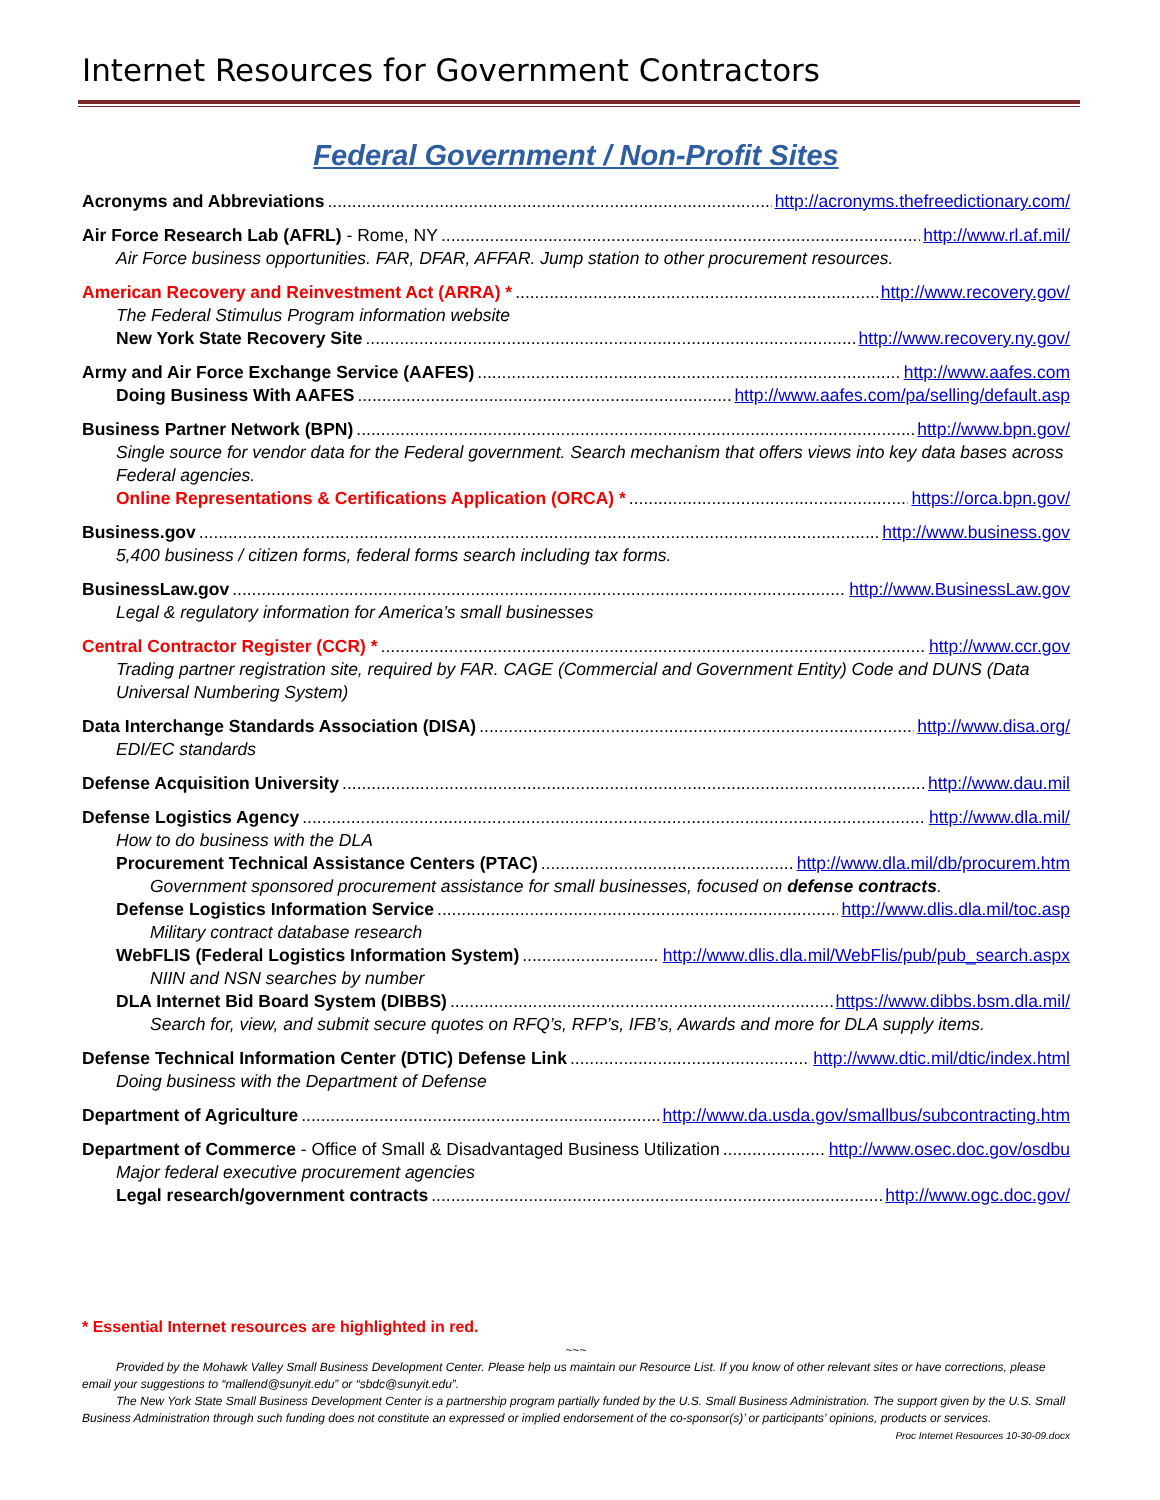Internet Resources for Government Contractors
Federal Government / Non-Profit Sites
Acronyms and Abbreviations http://acronyms.thefreedictionary.com/
Air Force Research Lab (AFRL) - Rome, NY http://www.rl.af.mil/
Air Force business opportunities. FAR, DFAR, AFFAR. Jump station to other procurement resources.
American Recovery and Reinvestment Act (ARRA) * http://www.recovery.gov/
The Federal Stimulus Program information website
New York State Recovery Site http://www.recovery.ny.gov/
Army and Air Force Exchange Service (AAFES) http://www.aafes.com
Doing Business With AAFES http://www.aafes.com/pa/selling/default.asp
Business Partner Network (BPN) http://www.bpn.gov/
Single source for vendor data for the Federal government. Search mechanism that offers views into key data bases across Federal agencies.
Online Representations & Certifications Application (ORCA) * https://orca.bpn.gov/
Business.gov http://www.business.gov
5,400 business / citizen forms, federal forms search including tax forms.
BusinessLaw.gov http://www.BusinessLaw.gov
Legal & regulatory information for America’s small businesses
Central Contractor Register (CCR) * http://www.ccr.gov
Trading partner registration site, required by FAR. CAGE (Commercial and Government Entity) Code and DUNS (Data Universal Numbering System)
Data Interchange Standards Association (DISA) http://www.disa.org/
EDI/EC standards
Defense Acquisition University http://www.dau.mil
Defense Logistics Agency http://www.dla.mil/
How to do business with the DLA
Procurement Technical Assistance Centers (PTAC) http://www.dla.mil/db/procurem.htm
Government sponsored procurement assistance for small businesses, focused on defense contracts.
Defense Logistics Information Service http://www.dlis.dla.mil/toc.asp
Military contract database research
WebFLIS (Federal Logistics Information System) http://www.dlis.dla.mil/WebFlis/pub/pub_search.aspx
NIIN and NSN searches by number
DLA Internet Bid Board System (DIBBS) https://www.dibbs.bsm.dla.mil/
Search for, view, and submit secure quotes on RFQ’s, RFP’s, IFB’s, Awards and more for DLA supply items.
Defense Technical Information Center (DTIC) Defense Link http://www.dtic.mil/dtic/index.html
Doing business with the Department of Defense
Department of Agriculture http://www.da.usda.gov/smallbus/subcontracting.htm
Department of Commerce - Office of Small & Disadvantaged Business Utilization http://www.osec.doc.gov/osdbu
Major federal executive procurement agencies
Legal research/government contracts http://www.ogc.doc.gov/
* Essential Internet resources are highlighted in red.
~~~
Provided by the Mohawk Valley Small Business Development Center. Please help us maintain our Resource List. If you know of other relevant sites or have corrections, please email your suggestions to “mallend@sunyit.edu” or “sbdc@sunyit.edu”.
The New York State Small Business Development Center is a partnership program partially funded by the U.S. Small Business Administration. The support given by the U.S. Small Business Administration through such funding does not constitute an expressed or implied endorsement of the co-sponsor(s)’ or participants’ opinions, products or services. Proc Internet Resources 10-30-09.docx